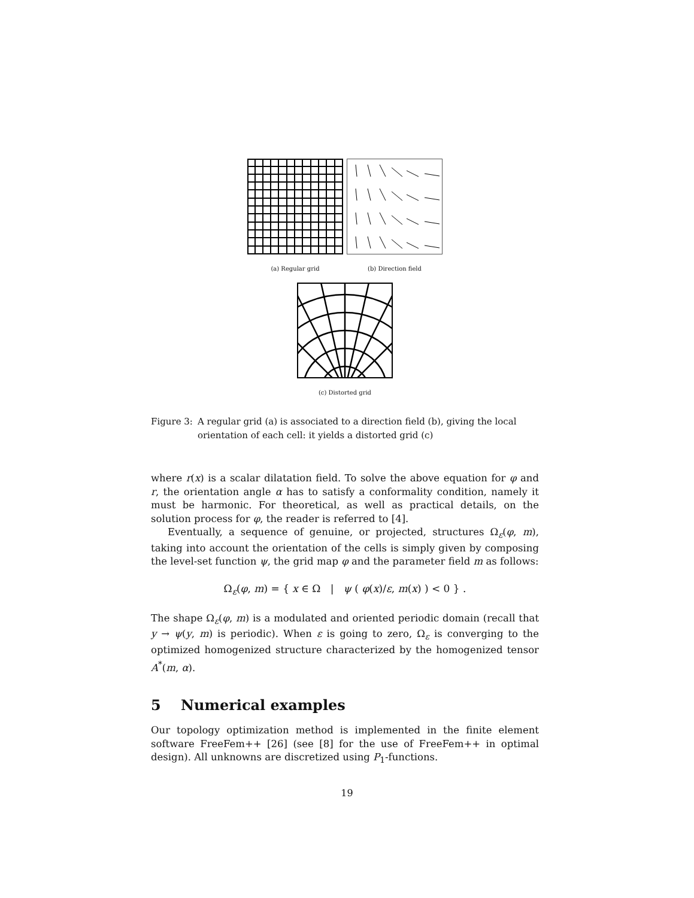(a) Regular grid (b) Direction field
(c) Distorted grid
Figure 3: A regular grid (a) is associated to a direction field (b), giving the local orientation of each cell: it yields a distorted grid (c)
where r(x) is a scalar dilatation field. To solve the above equation for φ and r, the orientation angle α has to satisfy a conformality condition, namely it must be harmonic. For theoretical, as well as practical details, on the solution process for φ, the reader is referred to [4].
Eventually, a sequence of genuine, or projected, structures Ω<sub>ε</sub>(φ, m), taking into account the orientation of the cells is simply given by composing the level-set function ψ, the grid map φ and the parameter field m as follows:
Ω<sub>ε</sub>(φ, m) = { x ∈ Ω | ψ ( φ(x)/ε, m(x) ) < 0 } .
The shape Ω<sub>ε</sub>(φ, m) is a modulated and oriented periodic domain (recall that y → ψ(y, m) is periodic). When ε is going to zero, Ω<sub>ε</sub> is converging to the optimized homogenized structure characterized by the homogenized tensor A<sup>*</sup>(m, α).
5 Numerical examples
Our topology optimization method is implemented in the finite element software FreeFem++ [26] (see [8] for the use of FreeFem++ in optimal design). All unknowns are discretized using P<sub>1</sub>-functions.
19